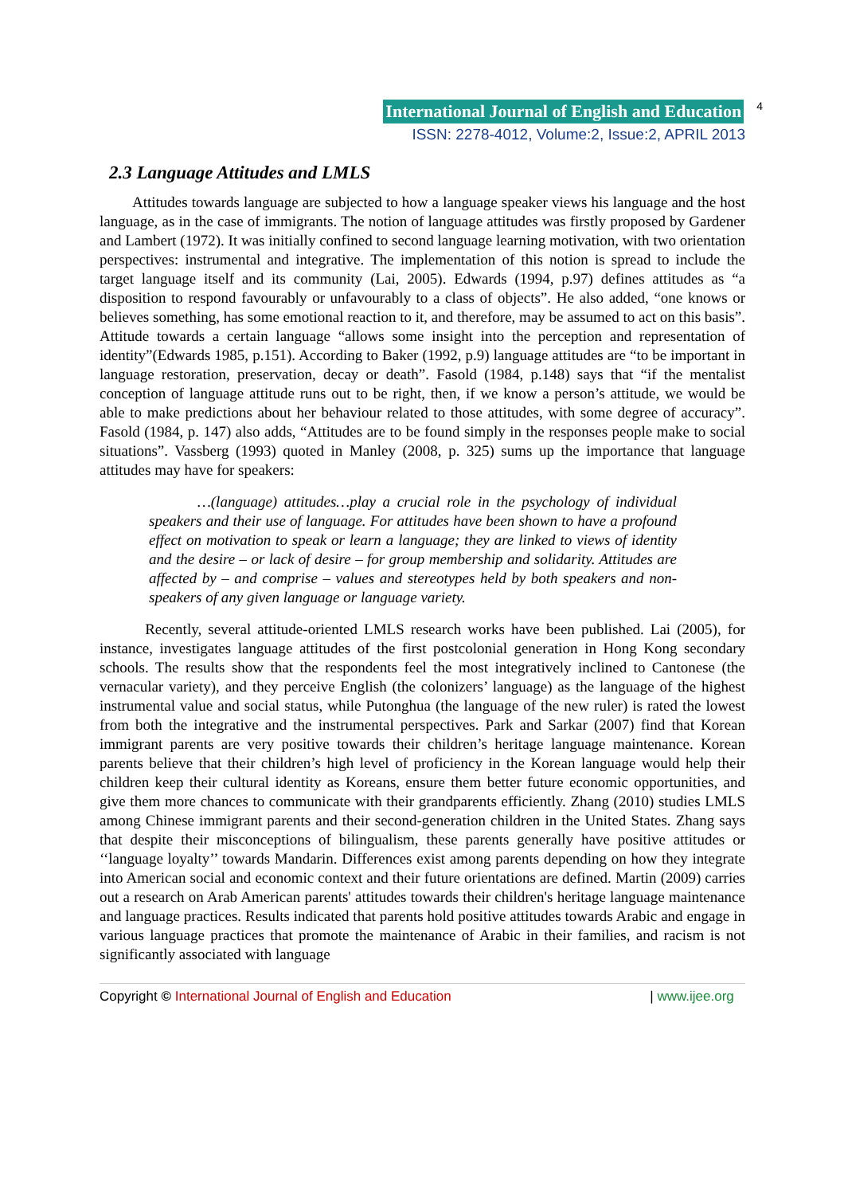International Journal of English and Education 4
ISSN: 2278-4012, Volume:2, Issue:2, APRIL 2013
2.3 Language Attitudes and LMLS
Attitudes towards language are subjected to how a language speaker views his language and the host language, as in the case of immigrants. The notion of language attitudes was firstly proposed by Gardener and Lambert (1972). It was initially confined to second language learning motivation, with two orientation perspectives: instrumental and integrative. The implementation of this notion is spread to include the target language itself and its community (Lai, 2005). Edwards (1994, p.97) defines attitudes as “a disposition to respond favourably or unfavourably to a class of objects”. He also added, “one knows or believes something, has some emotional reaction to it, and therefore, may be assumed to act on this basis”. Attitude towards a certain language “allows some insight into the perception and representation of identity”(Edwards 1985, p.151). According to Baker (1992, p.9) language attitudes are “to be important in language restoration, preservation, decay or death”. Fasold (1984, p.148) says that “if the mentalist conception of language attitude runs out to be right, then, if we know a person’s attitude, we would be able to make predictions about her behaviour related to those attitudes, with some degree of accuracy”. Fasold (1984, p. 147) also adds, “Attitudes are to be found simply in the responses people make to social situations”. Vassberg (1993) quoted in Manley (2008, p. 325) sums up the importance that language attitudes may have for speakers:
…(language) attitudes…play a crucial role in the psychology of individual speakers and their use of language. For attitudes have been shown to have a profound effect on motivation to speak or learn a language; they are linked to views of identity and the desire – or lack of desire – for group membership and solidarity. Attitudes are affected by – and comprise – values and stereotypes held by both speakers and non-speakers of any given language or language variety.
Recently, several attitude-oriented LMLS research works have been published. Lai (2005), for instance, investigates language attitudes of the first postcolonial generation in Hong Kong secondary schools. The results show that the respondents feel the most integratively inclined to Cantonese (the vernacular variety), and they perceive English (the colonizers’ language) as the language of the highest instrumental value and social status, while Putonghua (the language of the new ruler) is rated the lowest from both the integrative and the instrumental perspectives. Park and Sarkar (2007) find that Korean immigrant parents are very positive towards their children’s heritage language maintenance. Korean parents believe that their children’s high level of proficiency in the Korean language would help their children keep their cultural identity as Koreans, ensure them better future economic opportunities, and give them more chances to communicate with their grandparents efficiently. Zhang (2010) studies LMLS among Chinese immigrant parents and their second-generation children in the United States. Zhang says that despite their misconceptions of bilingualism, these parents generally have positive attitudes or ‘‘language loyalty’’ towards Mandarin. Differences exist among parents depending on how they integrate into American social and economic context and their future orientations are defined. Martin (2009) carries out a research on Arab American parents' attitudes towards their children's heritage language maintenance and language practices. Results indicated that parents hold positive attitudes towards Arabic and engage in various language practices that promote the maintenance of Arabic in their families, and racism is not significantly associated with language
Copyright © International Journal of English and Education | www.ijee.org